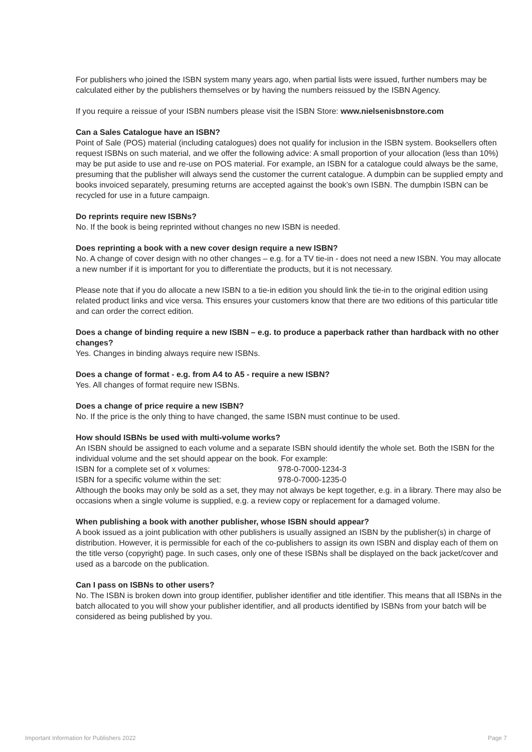For publishers who joined the ISBN system many years ago, when partial lists were issued, further numbers may be calculated either by the publishers themselves or by having the numbers reissued by the ISBN Agency.
If you require a reissue of your ISBN numbers please visit the ISBN Store: www.nielsenisbnstore.com
Can a Sales Catalogue have an ISBN?
Point of Sale (POS) material (including catalogues) does not qualify for inclusion in the ISBN system. Booksellers often request ISBNs on such material, and we offer the following advice: A small proportion of your allocation (less than 10%) may be put aside to use and re-use on POS material. For example, an ISBN for a catalogue could always be the same, presuming that the publisher will always send the customer the current catalogue. A dumpbin can be supplied empty and books invoiced separately, presuming returns are accepted against the book’s own ISBN. The dumpbin ISBN can be recycled for use in a future campaign.
Do reprints require new ISBNs?
No. If the book is being reprinted without changes no new ISBN is needed.
Does reprinting a book with a new cover design require a new ISBN?
No. A change of cover design with no other changes – e.g. for a TV tie-in - does not need a new ISBN. You may allocate a new number if it is important for you to differentiate the products, but it is not necessary.
Please note that if you do allocate a new ISBN to a tie-in edition you should link the tie-in to the original edition using related product links and vice versa. This ensures your customers know that there are two editions of this particular title and can order the correct edition.
Does a change of binding require a new ISBN – e.g. to produce a paperback rather than hardback with no other changes?
Yes. Changes in binding always require new ISBNs.
Does a change of format - e.g. from A4 to A5 - require a new ISBN?
Yes. All changes of format require new ISBNs.
Does a change of price require a new ISBN?
No. If the price is the only thing to have changed, the same ISBN must continue to be used.
How should ISBNs be used with multi-volume works?
An ISBN should be assigned to each volume and a separate ISBN should identify the whole set. Both the ISBN for the individual volume and the set should appear on the book. For example:
ISBN for a complete set of x volumes: 978-0-7000-1234-3
ISBN for a specific volume within the set: 978-0-7000-1235-0
Although the books may only be sold as a set, they may not always be kept together, e.g. in a library. There may also be occasions when a single volume is supplied, e.g. a review copy or replacement for a damaged volume.
When publishing a book with another publisher, whose ISBN should appear?
A book issued as a joint publication with other publishers is usually assigned an ISBN by the publisher(s) in charge of distribution. However, it is permissible for each of the co-publishers to assign its own ISBN and display each of them on the title verso (copyright) page. In such cases, only one of these ISBNs shall be displayed on the back jacket/cover and used as a barcode on the publication.
Can I pass on ISBNs to other users?
No. The ISBN is broken down into group identifier, publisher identifier and title identifier. This means that all ISBNs in the batch allocated to you will show your publisher identifier, and all products identified by ISBNs from your batch will be considered as being published by you.
Important Information for Publishers 2022 Page 7